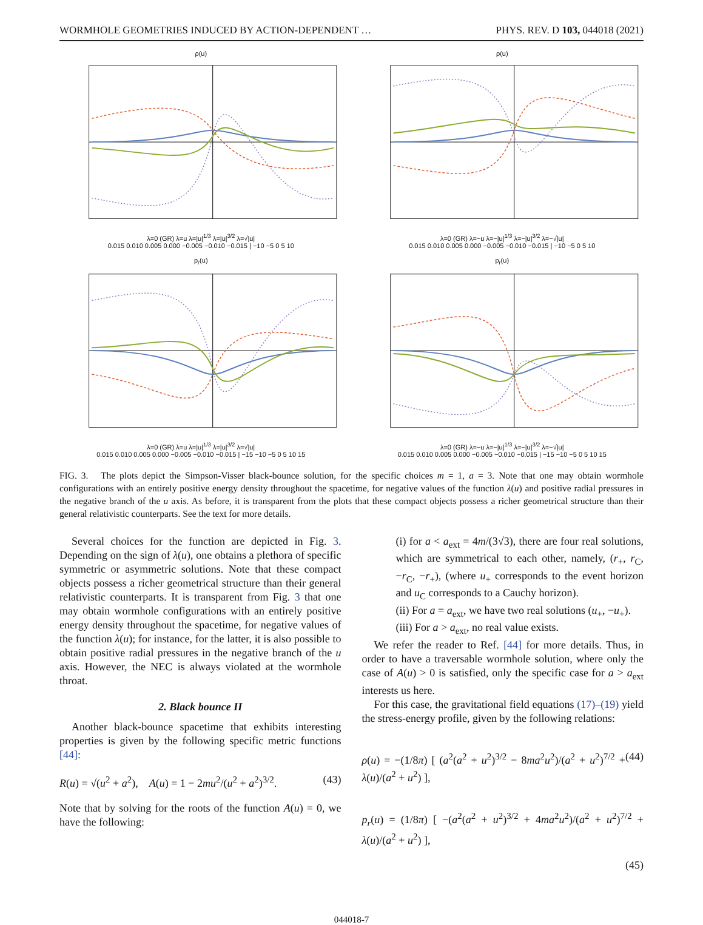WORMHOLE GEOMETRIES INDUCED BY ACTION-DEPENDENT … PHYS. REV. D 103, 044018 (2021)
ρ(u)
λ=0 (GR) λ=u λ=|u|<sup>1/3</sup> λ=|u|<sup>3/2</sup> λ=√|u|
0.015 0.010 0.005 0.000 −0.005 −0.010 −0.015 | −10 −5 0 5 10
ρ(u)
λ=0 (GR) λ=−u λ=−|u|<sup>1/3</sup> λ=−|u|<sup>3/2</sup> λ=−√|u|
0.015 0.010 0.005 0.000 −0.005 −0.010 −0.015 | −10 −5 0 5 10
p<sub>r</sub>(u)
λ=0 (GR) λ=u λ=|u|<sup>1/3</sup> λ=|u|<sup>3/2</sup> λ=√|u|
0.015 0.010 0.005 0.000 −0.005 −0.010 −0.015 | −15 −10 −5 0 5 10 15
p<sub>r</sub>(u)
λ=0 (GR) λ=−u λ=−|u|<sup>1/3</sup> λ=−|u|<sup>3/2</sup> λ=−√|u|
0.015 0.010 0.005 0.000 −0.005 −0.010 −0.015 | −15 −10 −5 0 5 10 15
FIG. 3. The plots depict the Simpson-Visser black-bounce solution, for the specific choices m = 1, a = 3. Note that one may obtain wormhole configurations with an entirely positive energy density throughout the spacetime, for negative values of the function λ(u) and positive radial pressures in the negative branch of the u axis. As before, it is transparent from the plots that these compact objects possess a richer geometrical structure than their general relativistic counterparts. See the text for more details.
Several choices for the function are depicted in Fig. 3. Depending on the sign of λ(u), one obtains a plethora of specific symmetric or asymmetric solutions. Note that these compact objects possess a richer geometrical structure than their general relativistic counterparts. It is transparent from Fig. 3 that one may obtain wormhole configurations with an entirely positive energy density throughout the spacetime, for negative values of the function λ(u); for instance, for the latter, it is also possible to obtain positive radial pressures in the negative branch of the u axis. However, the NEC is always violated at the wormhole throat.
2. Black bounce II
Another black-bounce spacetime that exhibits interesting properties is given by the following specific metric functions [44]:
R(u) = √(u<sup>2</sup> + a<sup>2</sup>), A(u) = 1 − 2mu<sup>2</sup>/(u<sup>2</sup> + a<sup>2</sup>)<sup>3/2</sup>. (43)
Note that by solving for the roots of the function A(u) = 0, we have the following:
(i) for a < a<sub>ext</sub> = 4m/(3√3), there are four real solutions, which are symmetrical to each other, namely, (r<sub>+</sub>, r<sub>C</sub>, −r<sub>C</sub>, −r<sub>+</sub>), (where u<sub>+</sub> corresponds to the event horizon and u<sub>C</sub> corresponds to a Cauchy horizon).
(ii) For a = a<sub>ext</sub>, we have two real solutions (u<sub>+</sub>, −u<sub>+</sub>).
(iii) For a > a<sub>ext</sub>, no real value exists.
We refer the reader to Ref. [44] for more details. Thus, in order to have a traversable wormhole solution, where only the case of A(u) > 0 is satisfied, only the specific case for a > a<sub>ext</sub> interests us here.
For this case, the gravitational field equations (17)–(19) yield the stress-energy profile, given by the following relations:
ρ(u) = −(1/8π) [ (a<sup>2</sup>(a<sup>2</sup> + u<sup>2</sup>)<sup>3/2</sup> − 8ma<sup>2</sup>u<sup>2</sup>)/(a<sup>2</sup> + u<sup>2</sup>)<sup>7/2</sup> + λ(u)/(a<sup>2</sup> + u<sup>2</sup>) ], (44)
p<sub>r</sub>(u) = (1/8π) [ −(a<sup>2</sup>(a<sup>2</sup> + u<sup>2</sup>)<sup>3/2</sup> + 4ma<sup>2</sup>u<sup>2</sup>)/(a<sup>2</sup> + u<sup>2</sup>)<sup>7/2</sup> + λ(u)/(a<sup>2</sup> + u<sup>2</sup>) ],
(45)
044018-7